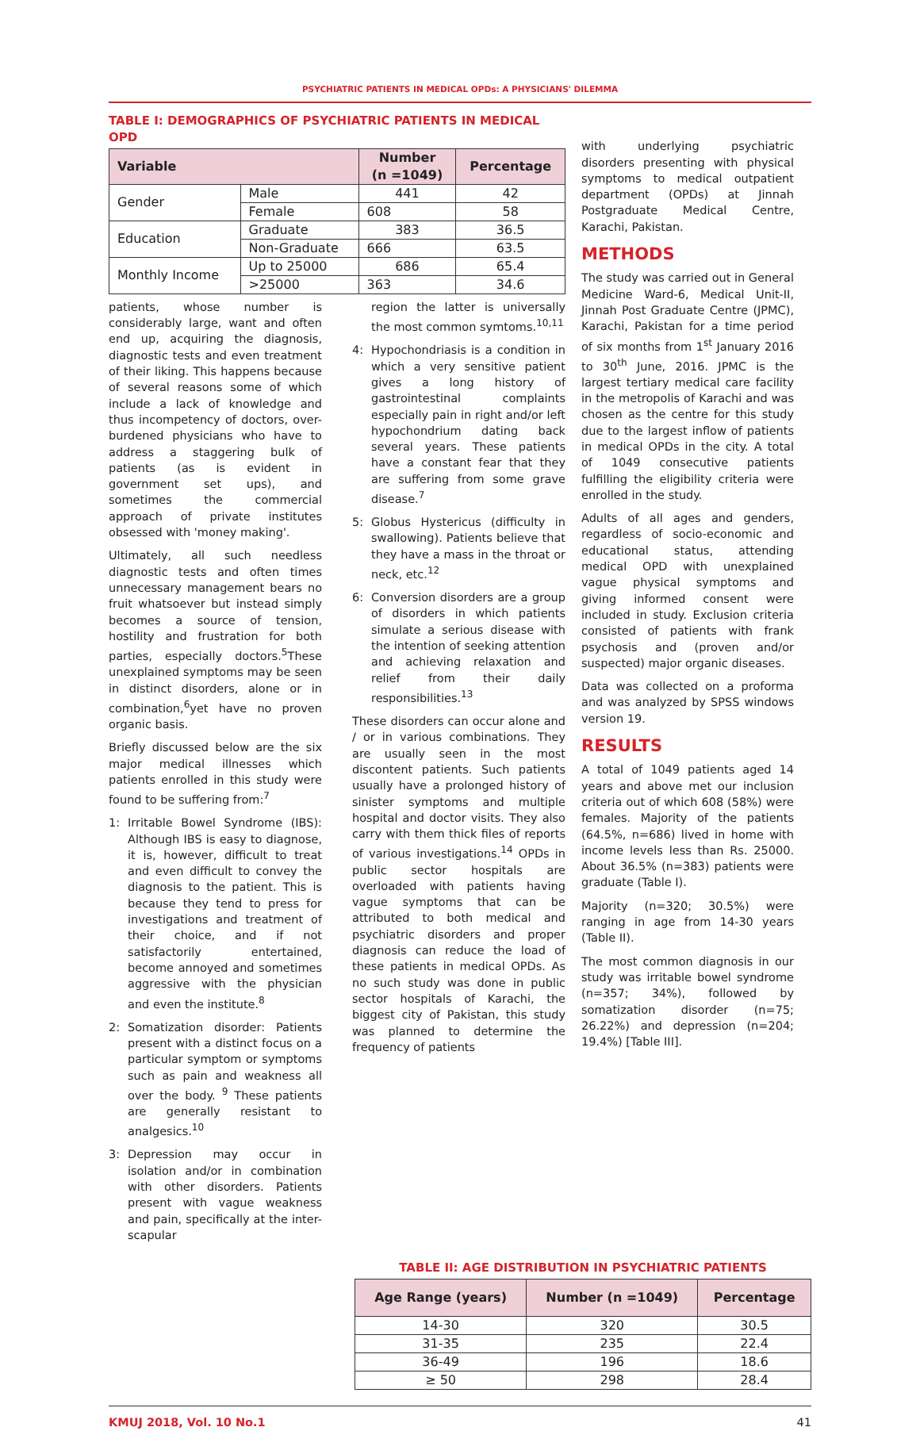PSYCHIATRIC PATIENTS IN MEDICAL OPDs: A PHYSICIANS' DILEMMA
TABLE I: DEMOGRAPHICS OF PSYCHIATRIC PATIENTS IN MEDICAL OPD
| Variable | | Number (n =1049) | Percentage |
| --- | --- | --- | --- |
| Gender | Male | 441 | 42 |
| | Female | 608 | 58 |
| Education | Graduate | 383 | 36.5 |
| | Non-Graduate | 666 | 63.5 |
| Monthly Income | Up to 25000 | 686 | 65.4 |
| | >25000 | 363 | 34.6 |
patients, whose number is considerably large, want and often end up, acquiring the diagnosis, diagnostic tests and even treatment of their liking. This happens because of several reasons some of which include a lack of knowledge and thus incompetency of doctors, over-burdened physicians who have to address a staggering bulk of patients (as is evident in government set ups), and sometimes the commercial approach of private institutes obsessed with 'money making'.
Ultimately, all such needless diagnostic tests and often times unnecessary management bears no fruit whatsoever but instead simply becomes a source of tension, hostility and frustration for both parties, especially doctors.<sup>5</sup>These unexplained symptoms may be seen in distinct disorders, alone or in combination,<sup>6</sup>yet have no proven organic basis.
Briefly discussed below are the six major medical illnesses which patients enrolled in this study were found to be suffering from:<sup>7</sup>
1: Irritable Bowel Syndrome (IBS): Although IBS is easy to diagnose, it is, however, difficult to treat and even difficult to convey the diagnosis to the patient. This is because they tend to press for investigations and treatment of their choice, and if not satisfactorily entertained, become annoyed and sometimes aggressive with the physician and even the institute.<sup>8</sup>
2: Somatization disorder: Patients present with a distinct focus on a particular symptom or symptoms such as pain and weakness all over the body. <sup>9</sup> These patients are generally resistant to analgesics.<sup>10</sup>
3: Depression may occur in isolation and/or in combination with other disorders. Patients present with vague weakness and pain, specifically at the inter-scapular
region the latter is universally the most common symtoms.<sup>10,11</sup>
4: Hypochondriasis is a condition in which a very sensitive patient gives a long history of gastrointestinal complaints especially pain in right and/or left hypochondrium dating back several years. These patients have a constant fear that they are suffering from some grave disease.<sup>7</sup>
5: Globus Hystericus (difficulty in swallowing). Patients believe that they have a mass in the throat or neck, etc.<sup>12</sup>
6: Conversion disorders are a group of disorders in which patients simulate a serious disease with the intention of seeking attention and achieving relaxation and relief from their daily responsibilities.<sup>13</sup>
These disorders can occur alone and / or in various combinations. They are usually seen in the most discontent patients. Such patients usually have a prolonged history of sinister symptoms and multiple hospital and doctor visits. They also carry with them thick files of reports of various investigations.<sup>14</sup> OPDs in public sector hospitals are overloaded with patients having vague symptoms that can be attributed to both medical and psychiatric disorders and proper diagnosis can reduce the load of these patients in medical OPDs. As no such study was done in public sector hospitals of Karachi, the biggest city of Pakistan, this study was planned to determine the frequency of patients
with underlying psychiatric disorders presenting with physical symptoms to medical outpatient department (OPDs) at Jinnah Postgraduate Medical Centre, Karachi, Pakistan.
METHODS
The study was carried out in General Medicine Ward-6, Medical Unit-II, Jinnah Post Graduate Centre (JPMC), Karachi, Pakistan for a time period of six months from 1<sup>st</sup> January 2016 to 30<sup>th</sup> June, 2016. JPMC is the largest tertiary medical care facility in the metropolis of Karachi and was chosen as the centre for this study due to the largest inflow of patients in medical OPDs in the city. A total of 1049 consecutive patients fulfilling the eligibility criteria were enrolled in the study.
Adults of all ages and genders, regardless of socio-economic and educational status, attending medical OPD with unexplained vague physical symptoms and giving informed consent were included in study. Exclusion criteria consisted of patients with frank psychosis and (proven and/or suspected) major organic diseases.
Data was collected on a proforma and was analyzed by SPSS windows version 19.
RESULTS
A total of 1049 patients aged 14 years and above met our inclusion criteria out of which 608 (58%) were females. Majority of the patients (64.5%, n=686) lived in home with income levels less than Rs. 25000. About 36.5% (n=383) patients were graduate (Table I).
Majority (n=320; 30.5%) were ranging in age from 14-30 years (Table II).
The most common diagnosis in our study was irritable bowel syndrome (n=357; 34%), followed by somatization disorder (n=75; 26.22%) and depression (n=204; 19.4%) [Table III].
TABLE II: AGE DISTRIBUTION IN PSYCHIATRIC PATIENTS
| Age Range (years) | Number (n =1049) | Percentage |
| --- | --- | --- |
| 14-30 | 320 | 30.5 |
| 31-35 | 235 | 22.4 |
| 36-49 | 196 | 18.6 |
| ≥ 50 | 298 | 28.4 |
KMUJ 2018, Vol. 10 No.1 41